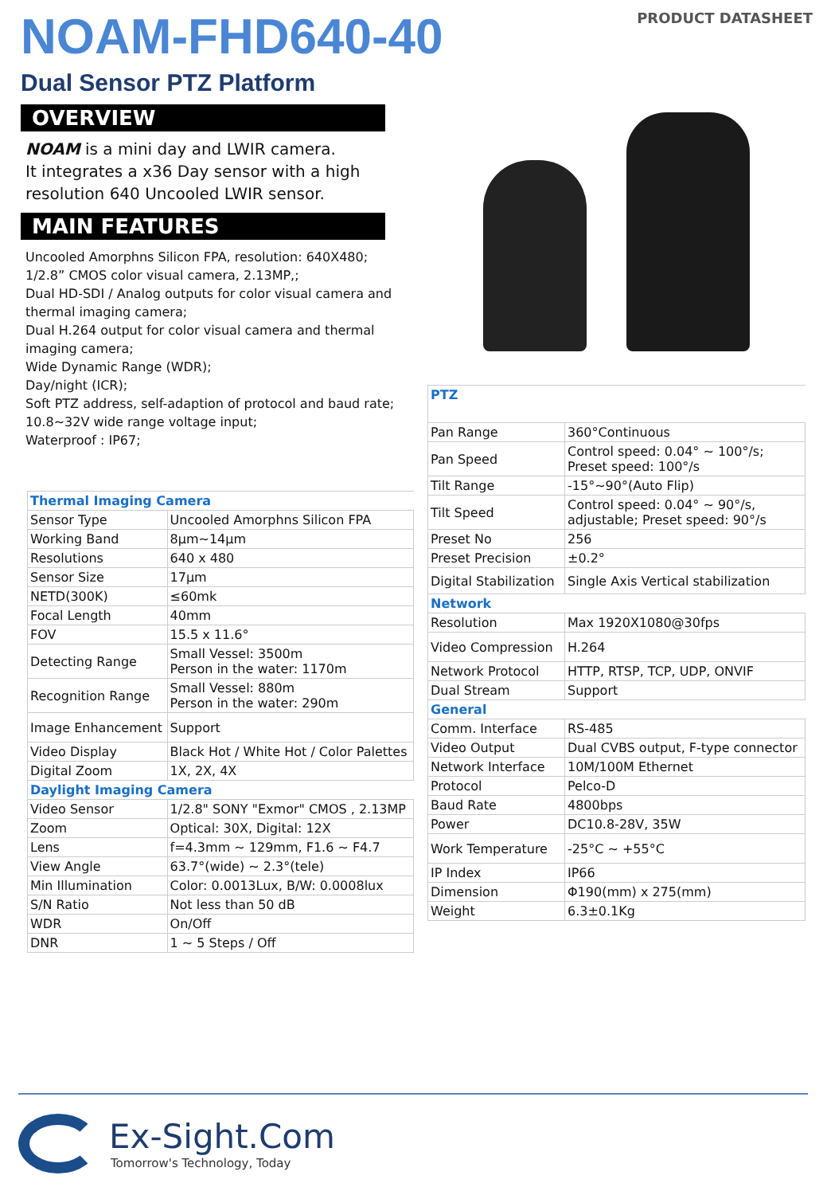NOAM-FHD640-40
PRODUCT DATASHEET
Dual Sensor PTZ Platform
OVERVIEW
NOAM is a mini day and LWIR camera.
It integrates a x36 Day sensor with a high resolution 640 Uncooled LWIR sensor.
MAIN FEATURES
Uncooled Amorphns Silicon FPA, resolution: 640X480;
1/2.8” CMOS color visual camera, 2.13MP,;
Dual HD-SDI / Analog outputs for color visual camera and thermal imaging camera;
Dual H.264 output for color visual camera and thermal imaging camera;
Wide Dynamic Range (WDR);
Day/night (ICR);
Soft PTZ address, self-adaption of protocol and baud rate;
10.8~32V wide range voltage input;
Waterproof : IP67;
| Thermal Imaging Camera | |
| Sensor Type | Uncooled Amorphns Silicon FPA |
| Working Band | 8μm~14μm |
| Resolutions | 640 x 480 |
| Sensor Size | 17μm |
| NETD(300K) | ≤60mk |
| Focal Length | 40mm |
| FOV | 15.5 x 11.6° |
| Detecting Range | Small Vessel: 3500m Person in the water: 1170m |
| Recognition Range | Small Vessel: 880m Person in the water: 290m |
| Image Enhancement | Support |
| Video Display | Black Hot / White Hot / Color Palettes |
| Digital Zoom | 1X, 2X, 4X |
| Daylight Imaging Camera | |
| Video Sensor | 1/2.8" SONY "Exmor" CMOS , 2.13MP |
| Zoom | Optical: 30X, Digital: 12X |
| Lens | f=4.3mm ~ 129mm, F1.6 ~ F4.7 |
| View Angle | 63.7°(wide) ~ 2.3°(tele) |
| Min Illumination | Color: 0.0013Lux, B/W: 0.0008lux |
| S/N Ratio | Not less than 50 dB |
| WDR | On/Off |
| DNR | 1 ~ 5 Steps / Off |
| PTZ | |
| Pan Range | 360°Continuous |
| Pan Speed | Control speed: 0.04° ~ 100°/s; Preset speed: 100°/s |
| Tilt Range | -15°~90°(Auto Flip) |
| Tilt Speed | Control speed: 0.04° ~ 90°/s, adjustable; Preset speed: 90°/s |
| Preset No | 256 |
| Preset Precision | ±0.2° |
| Digital Stabilization | Single Axis Vertical stabilization |
| Network | |
| Resolution | Max 1920X1080@30fps |
| Video Compression | H.264 |
| Network Protocol | HTTP, RTSP, TCP, UDP, ONVIF |
| Dual Stream | Support |
| General | |
| Comm. Interface | RS-485 |
| Video Output | Dual CVBS output, F-type connector |
| Network Interface | 10M/100M Ethernet |
| Protocol | Pelco-D |
| Baud Rate | 4800bps |
| Power | DC10.8-28V, 35W |
| Work Temperature | -25°C ~ +55°C |
| IP Index | IP66 |
| Dimension | Φ190(mm) x 275(mm) |
| Weight | 6.3±0.1Kg |
Ex-Sight.Com
Tomorrow's Technology, Today